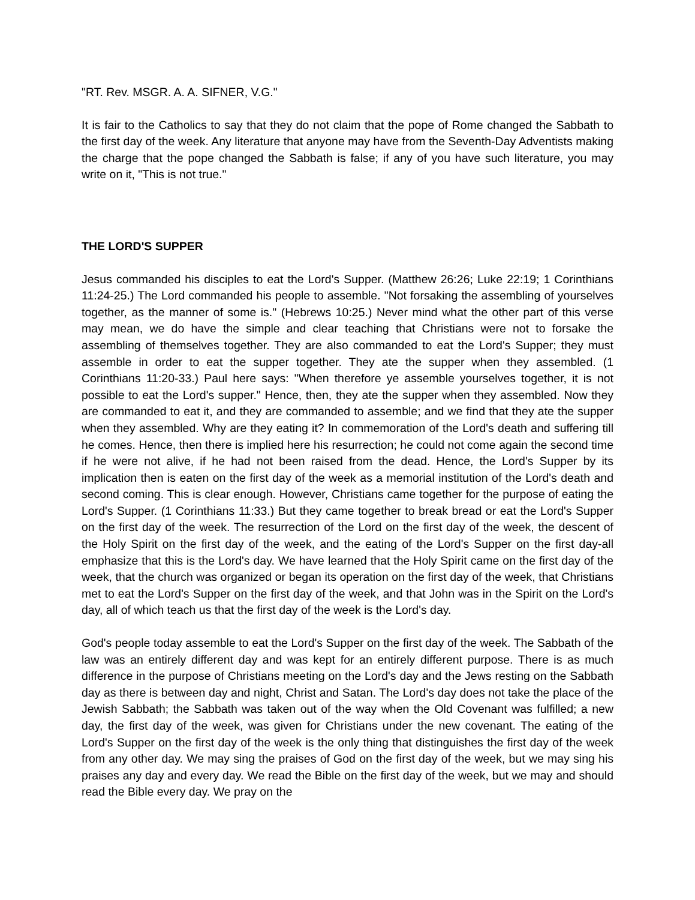"RT. Rev. MSGR. A. A. SIFNER, V.G."
It is fair to the Catholics to say that they do not claim that the pope of Rome changed the Sabbath to the first day of the week. Any literature that anyone may have from the Seventh-Day Adventists making the charge that the pope changed the Sabbath is false; if any of you have such literature, you may write on it, "This is not true."
THE LORD'S SUPPER
Jesus commanded his disciples to eat the Lord's Supper. (Matthew 26:26; Luke 22:19; 1 Corinthians 11:24-25.) The Lord commanded his people to assemble. "Not forsaking the assembling of yourselves together, as the manner of some is." (Hebrews 10:25.) Never mind what the other part of this verse may mean, we do have the simple and clear teaching that Christians were not to forsake the assembling of themselves together. They are also commanded to eat the Lord's Supper; they must assemble in order to eat the supper together. They ate the supper when they assembled. (1 Corinthians 11:20-33.) Paul here says: "When therefore ye assemble yourselves together, it is not possible to eat the Lord's supper." Hence, then, they ate the supper when they assembled. Now they are commanded to eat it, and they are commanded to assemble; and we find that they ate the supper when they assembled. Why are they eating it? In commemoration of the Lord's death and suffering till he comes. Hence, then there is implied here his resurrection; he could not come again the second time if he were not alive, if he had not been raised from the dead. Hence, the Lord's Supper by its implication then is eaten on the first day of the week as a memorial institution of the Lord's death and second coming. This is clear enough. However, Christians came together for the purpose of eating the Lord's Supper. (1 Corinthians 11:33.) But they came together to break bread or eat the Lord's Supper on the first day of the week. The resurrection of the Lord on the first day of the week, the descent of the Holy Spirit on the first day of the week, and the eating of the Lord's Supper on the first day-all emphasize that this is the Lord's day. We have learned that the Holy Spirit came on the first day of the week, that the church was organized or began its operation on the first day of the week, that Christians met to eat the Lord's Supper on the first day of the week, and that John was in the Spirit on the Lord's day, all of which teach us that the first day of the week is the Lord's day.
God's people today assemble to eat the Lord's Supper on the first day of the week. The Sabbath of the law was an entirely different day and was kept for an entirely different purpose. There is as much difference in the purpose of Christians meeting on the Lord's day and the Jews resting on the Sabbath day as there is between day and night, Christ and Satan. The Lord's day does not take the place of the Jewish Sabbath; the Sabbath was taken out of the way when the Old Covenant was fulfilled; a new day, the first day of the week, was given for Christians under the new covenant. The eating of the Lord's Supper on the first day of the week is the only thing that distinguishes the first day of the week from any other day. We may sing the praises of God on the first day of the week, but we may sing his praises any day and every day. We read the Bible on the first day of the week, but we may and should read the Bible every day. We pray on the